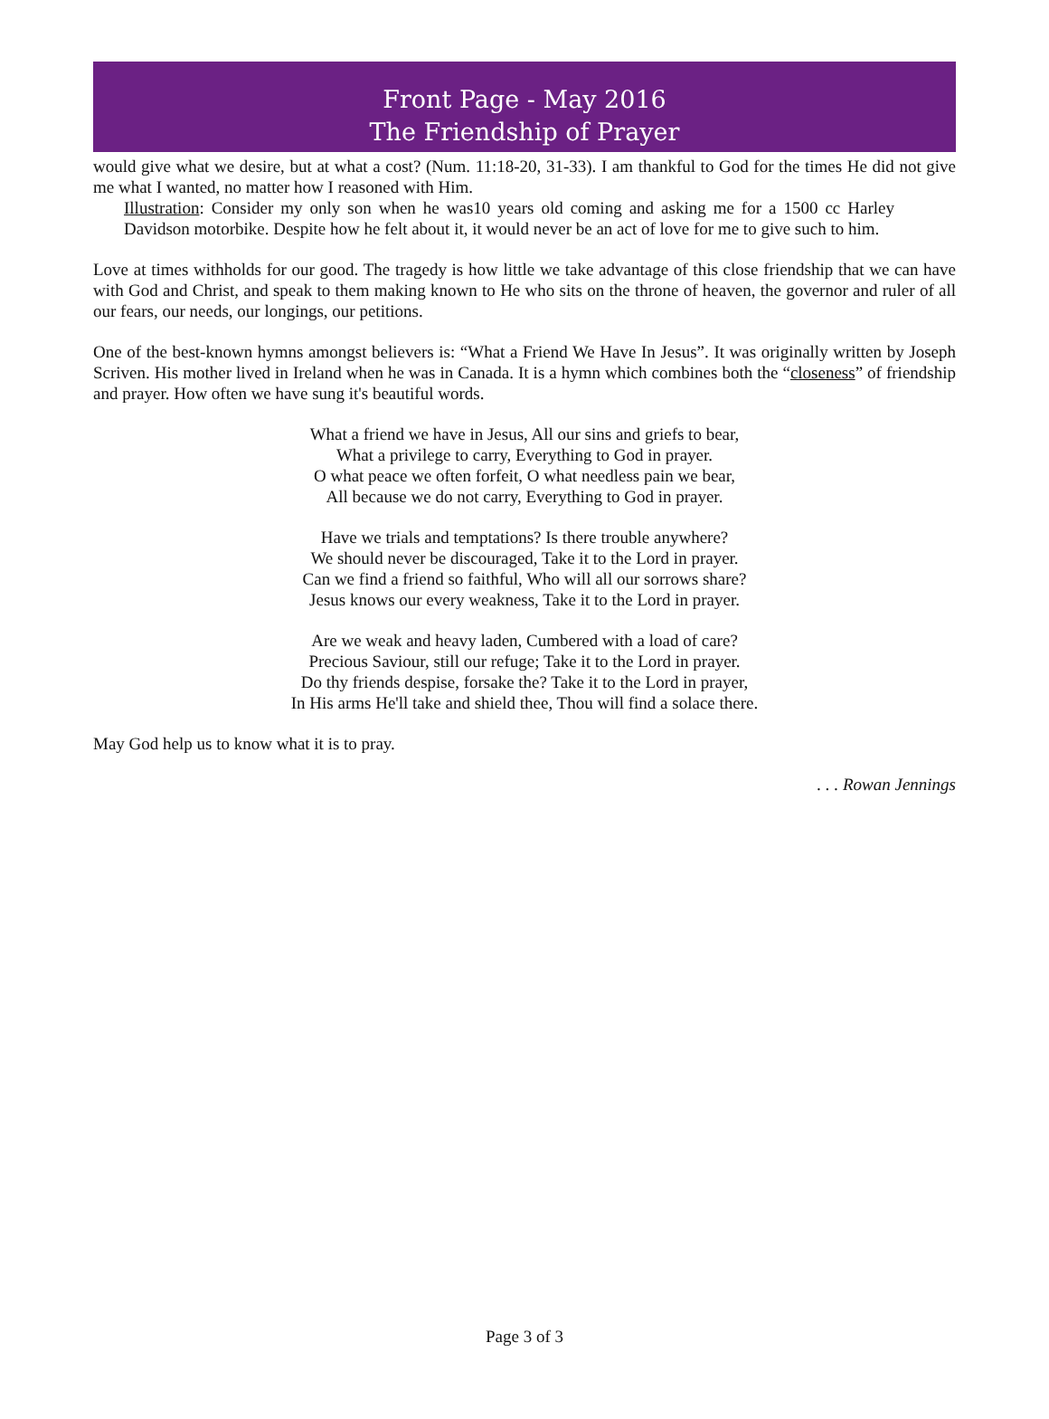Front Page - May 2016
The Friendship of Prayer
would give what we desire, but at what a cost? (Num. 11:18-20, 31-33). I am thankful to God for the times He did not give me what I wanted, no matter how I reasoned with Him.
Illustration: Consider my only son when he was10 years old coming and asking me for a 1500 cc Harley Davidson motorbike. Despite how he felt about it, it would never be an act of love for me to give such to him.
Love at times withholds for our good. The tragedy is how little we take advantage of this close friendship that we can have with God and Christ, and speak to them making known to He who sits on the throne of heaven, the governor and ruler of all our fears, our needs, our longings, our petitions.
One of the best-known hymns amongst believers is: “What a Friend We Have In Jesus”. It was originally written by Joseph Scriven. His mother lived in Ireland when he was in Canada. It is a hymn which combines both the “closeness” of friendship and prayer. How often we have sung it's beautiful words.
What a friend we have in Jesus, All our sins and griefs to bear,
What a privilege to carry, Everything to God in prayer.
O what peace we often forfeit, O what needless pain we bear,
All because we do not carry, Everything to God in prayer.
Have we trials and temptations? Is there trouble anywhere?
We should never be discouraged, Take it to the Lord in prayer.
Can we find a friend so faithful, Who will all our sorrows share?
Jesus knows our every weakness, Take it to the Lord in prayer.
Are we weak and heavy laden, Cumbered with a load of care?
Precious Saviour, still our refuge; Take it to the Lord in prayer.
Do thy friends despise, forsake the? Take it to the Lord in prayer,
In His arms He'll take and shield thee, Thou will find a solace there.
May God help us to know what it is to pray.
. . . Rowan Jennings
Page 3 of 3